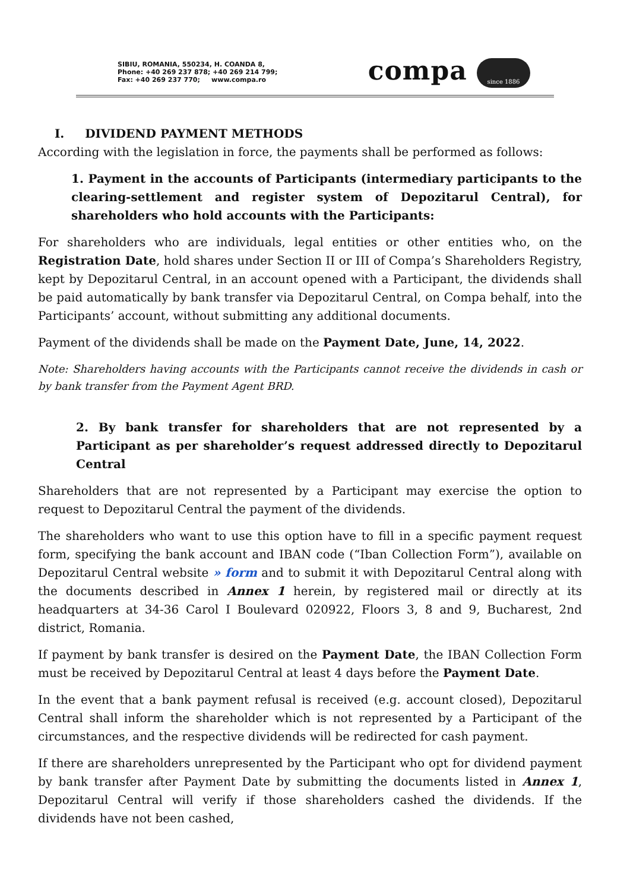SIBIU, ROMANIA, 550234, H. COANDA 8,
Phone: +40 269 237 878; +40 269 214 799;
Fax: +40 269 237 770; www.compa.ro
compa since 1886
I. DIVIDEND PAYMENT METHODS
According with the legislation in force, the payments shall be performed as follows:
1. Payment in the accounts of Participants (intermediary participants to the clearing-settlement and register system of Depozitarul Central), for shareholders who hold accounts with the Participants:
For shareholders who are individuals, legal entities or other entities who, on the Registration Date, hold shares under Section II or III of Compa’s Shareholders Registry, kept by Depozitarul Central, in an account opened with a Participant, the dividends shall be paid automatically by bank transfer via Depozitarul Central, on Compa behalf, into the Participants’ account, without submitting any additional documents.
Payment of the dividends shall be made on the Payment Date, June, 14, 2022.
Note: Shareholders having accounts with the Participants cannot receive the dividends in cash or by bank transfer from the Payment Agent BRD.
2. By bank transfer for shareholders that are not represented by a Participant as per shareholder’s request addressed directly to Depozitarul Central
Shareholders that are not represented by a Participant may exercise the option to request to Depozitarul Central the payment of the dividends.
The shareholders who want to use this option have to fill in a specific payment request form, specifying the bank account and IBAN code (“Iban Collection Form”), available on Depozitarul Central website » form and to submit it with Depozitarul Central along with the documents described in Annex 1 herein, by registered mail or directly at its headquarters at 34-36 Carol I Boulevard 020922, Floors 3, 8 and 9, Bucharest, 2nd district, Romania.
If payment by bank transfer is desired on the Payment Date, the IBAN Collection Form must be received by Depozitarul Central at least 4 days before the Payment Date.
In the event that a bank payment refusal is received (e.g. account closed), Depozitarul Central shall inform the shareholder which is not represented by a Participant of the circumstances, and the respective dividends will be redirected for cash payment.
If there are shareholders unrepresented by the Participant who opt for dividend payment by bank transfer after Payment Date by submitting the documents listed in Annex 1, Depozitarul Central will verify if those shareholders cashed the dividends. If the dividends have not been cashed,